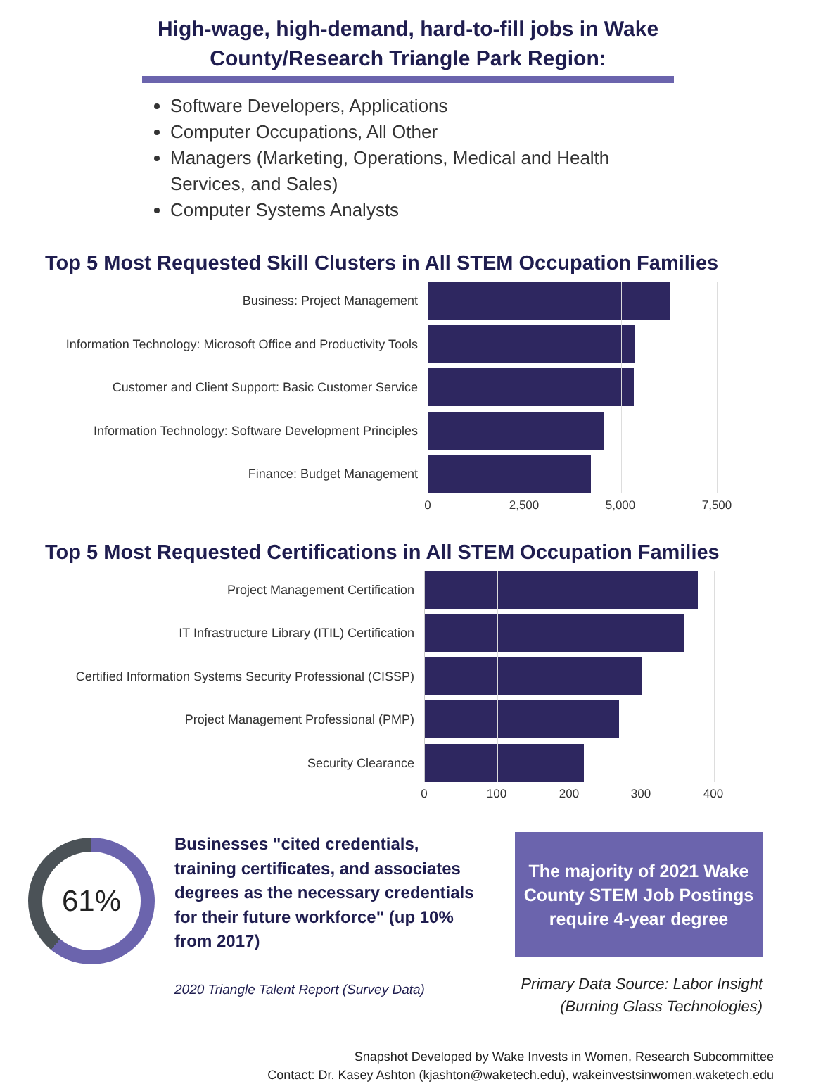High-wage, high-demand, hard-to-fill jobs in Wake County/Research Triangle Park Region:
Software Developers, Applications
Computer Occupations, All Other
Managers (Marketing, Operations, Medical and Health Services, and Sales)
Computer Systems Analysts
Top 5 Most Requested Skill Clusters in All STEM Occupation Families
Business: Project Management
Information Technology: Microsoft Office and Productivity Tools
Customer and Client Support: Basic Customer Service
Information Technology: Software Development Principles
Finance: Budget Management
0 2,500 5,000 7,500
Top 5 Most Requested Certifications in All STEM Occupation Families
Project Management Certification
IT Infrastructure Library (ITIL) Certification
Certified Information Systems Security Professional (CISSP)
Project Management Professional (PMP)
Security Clearance
0 100 200 300 400
61%
Businesses "cited credentials, training certificates, and associates degrees as the necessary credentials for their future workforce" (up 10% from 2017)
2020 Triangle Talent Report (Survey Data)
The majority of 2021 Wake County STEM Job Postings require 4-year degree
Primary Data Source: Labor Insight (Burning Glass Technologies)
Snapshot Developed by Wake Invests in Women, Research Subcommittee
Contact: Dr. Kasey Ashton (kjashton@waketech.edu), wakeinvestsinwomen.waketech.edu